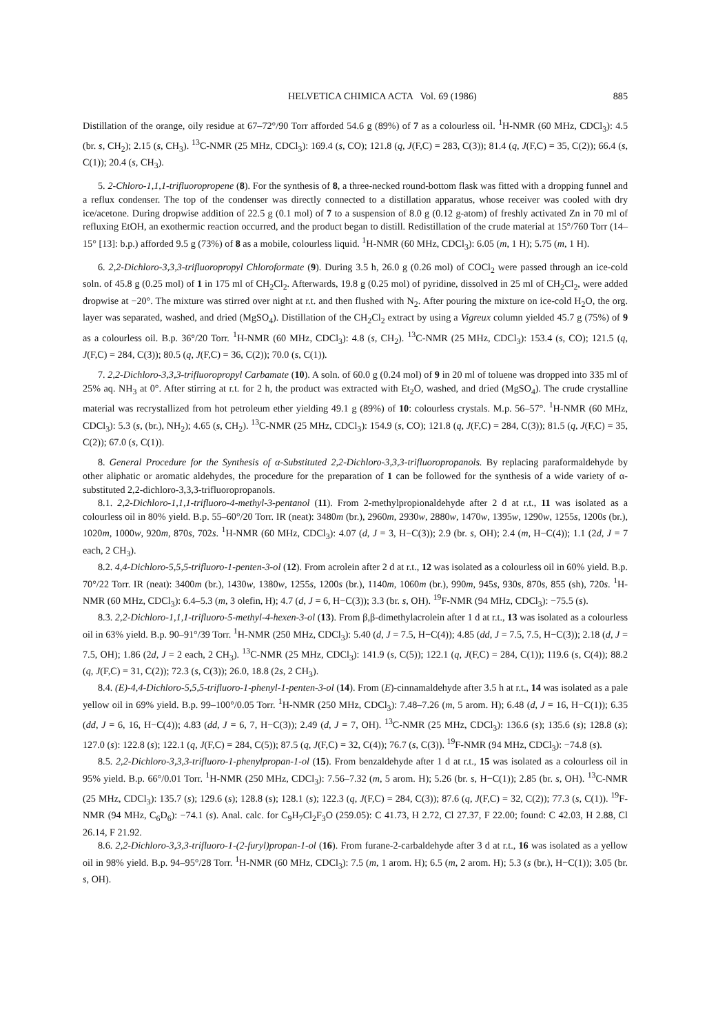HELVETICA CHIMICA ACTA Vol. 69 (1986) 885
Distillation of the orange, oily residue at 67–72°/90 Torr afforded 54.6 g (89%) of 7 as a colourless oil. <sup>1</sup>H-NMR (60 MHz, CDCl<sub>3</sub>): 4.5 (br. s, CH<sub>2</sub>); 2.15 (s, CH<sub>3</sub>). <sup>13</sup>C-NMR (25 MHz, CDCl<sub>3</sub>): 169.4 (s, CO); 121.8 (q, J(F,C) = 283, C(3)); 81.4 (q, J(F,C) = 35, C(2)); 66.4 (s, C(1)); 20.4 (s, CH<sub>3</sub>).
5. 2-Chloro-1,1,1-trifluoropropene (8). For the synthesis of 8, a three-necked round-bottom flask was fitted with a dropping funnel and a reflux condenser. The top of the condenser was directly connected to a distillation apparatus, whose receiver was cooled with dry ice/acetone. During dropwise addition of 22.5 g (0.1 mol) of 7 to a suspension of 8.0 g (0.12 g-atom) of freshly activated Zn in 70 ml of refluxing EtOH, an exothermic reaction occurred, and the product began to distill. Redistillation of the crude material at 15°/760 Torr (14–15° [13]: b.p.) afforded 9.5 g (73%) of 8 as a mobile, colourless liquid. <sup>1</sup>H-NMR (60 MHz, CDCl<sub>3</sub>): 6.05 (m, 1 H); 5.75 (m, 1 H).
6. 2,2-Dichloro-3,3,3-trifluoropropyl Chloroformate (9). During 3.5 h, 26.0 g (0.26 mol) of COCl<sub>2</sub> were passed through an ice-cold soln. of 45.8 g (0.25 mol) of 1 in 175 ml of CH<sub>2</sub>Cl<sub>2</sub>. Afterwards, 19.8 g (0.25 mol) of pyridine, dissolved in 25 ml of CH<sub>2</sub>Cl<sub>2</sub>, were added dropwise at −20°. The mixture was stirred over night at r.t. and then flushed with N<sub>2</sub>. After pouring the mixture on ice-cold H<sub>2</sub>O, the org. layer was separated, washed, and dried (MgSO<sub>4</sub>). Distillation of the CH<sub>2</sub>Cl<sub>2</sub> extract by using a Vigreux column yielded 45.7 g (75%) of 9 as a colourless oil. B.p. 36°/20 Torr. <sup>1</sup>H-NMR (60 MHz, CDCl<sub>3</sub>): 4.8 (s, CH<sub>2</sub>). <sup>13</sup>C-NMR (25 MHz, CDCl<sub>3</sub>): 153.4 (s, CO); 121.5 (q, J(F,C) = 284, C(3)); 80.5 (q, J(F,C) = 36, C(2)); 70.0 (s, C(1)).
7. 2,2-Dichloro-3,3,3-trifluoropropyl Carbamate (10). A soln. of 60.0 g (0.24 mol) of 9 in 20 ml of toluene was dropped into 335 ml of 25% aq. NH<sub>3</sub> at 0°. After stirring at r.t. for 2 h, the product was extracted with Et<sub>2</sub>O, washed, and dried (MgSO<sub>4</sub>). The crude crystalline material was recrystallized from hot petroleum ether yielding 49.1 g (89%) of 10: colourless crystals. M.p. 56–57°. <sup>1</sup>H-NMR (60 MHz, CDCl<sub>3</sub>): 5.3 (s, (br.), NH<sub>2</sub>); 4.65 (s, CH<sub>2</sub>). <sup>13</sup>C-NMR (25 MHz, CDCl<sub>3</sub>): 154.9 (s, CO); 121.8 (q, J(F,C) = 284, C(3)); 81.5 (q, J(F,C) = 35, C(2)); 67.0 (s, C(1)).
8. General Procedure for the Synthesis of α-Substituted 2,2-Dichloro-3,3,3-trifluoropropanols. By replacing paraformaldehyde by other aliphatic or aromatic aldehydes, the procedure for the preparation of 1 can be followed for the synthesis of a wide variety of α-substituted 2,2-dichloro-3,3,3-trifluoropropanols.
8.1. 2,2-Dichloro-1,1,1-trifluoro-4-methyl-3-pentanol (11). From 2-methylpropionaldehyde after 2 d at r.t., 11 was isolated as a colourless oil in 80% yield. B.p. 55–60°/20 Torr. IR (neat): 3480m (br.), 2960m, 2930w, 2880w, 1470w, 1395w, 1290w, 1255s, 1200s (br.), 1020m, 1000w, 920m, 870s, 702s. <sup>1</sup>H-NMR (60 MHz, CDCl<sub>3</sub>): 4.07 (d, J = 3, H−C(3)); 2.9 (br. s, OH); 2.4 (m, H−C(4)); 1.1 (2d, J = 7 each, 2 CH<sub>3</sub>).
8.2. 4,4-Dichloro-5,5,5-trifluoro-1-penten-3-ol (12). From acrolein after 2 d at r.t., 12 was isolated as a colourless oil in 60% yield. B.p. 70°/22 Torr. IR (neat): 3400m (br.), 1430w, 1380w, 1255s, 1200s (br.), 1140m, 1060m (br.), 990m, 945s, 930s, 870s, 855 (sh), 720s. <sup>1</sup>H-NMR (60 MHz, CDCl<sub>3</sub>): 6.4–5.3 (m, 3 olefin, H); 4.7 (d, J = 6, H−C(3)); 3.3 (br. s, OH). <sup>19</sup>F-NMR (94 MHz, CDCl<sub>3</sub>): −75.5 (s).
8.3. 2,2-Dichloro-1,1,1-trifluoro-5-methyl-4-hexen-3-ol (13). From β,β-dimethylacrolein after 1 d at r.t., 13 was isolated as a colourless oil in 63% yield. B.p. 90–91°/39 Torr. <sup>1</sup>H-NMR (250 MHz, CDCl<sub>3</sub>): 5.40 (d, J = 7.5, H−C(4)); 4.85 (dd, J = 7.5, 7.5, H−C(3)); 2.18 (d, J = 7.5, OH); 1.86 (2d, J = 2 each, 2 CH<sub>3</sub>). <sup>13</sup>C-NMR (25 MHz, CDCl<sub>3</sub>): 141.9 (s, C(5)); 122.1 (q, J(F,C) = 284, C(1)); 119.6 (s, C(4)); 88.2 (q, J(F,C) = 31, C(2)); 72.3 (s, C(3)); 26.0, 18.8 (2s, 2 CH<sub>3</sub>).
8.4. (E)-4,4-Dichloro-5,5,5-trifluoro-1-phenyl-1-penten-3-ol (14). From (E)-cinnamaldehyde after 3.5 h at r.t., 14 was isolated as a pale yellow oil in 69% yield. B.p. 99–100°/0.05 Torr. <sup>1</sup>H-NMR (250 MHz, CDCl<sub>3</sub>): 7.48–7.26 (m, 5 arom. H); 6.48 (d, J = 16, H−C(1)); 6.35 (dd, J = 6, 16, H−C(4)); 4.83 (dd, J = 6, 7, H−C(3)); 2.49 (d, J = 7, OH). <sup>13</sup>C-NMR (25 MHz, CDCl<sub>3</sub>): 136.6 (s); 135.6 (s); 128.8 (s); 127.0 (s): 122.8 (s); 122.1 (q, J(F,C) = 284, C(5)); 87.5 (q, J(F,C) = 32, C(4)); 76.7 (s, C(3)). <sup>19</sup>F-NMR (94 MHz, CDCl<sub>3</sub>): −74.8 (s).
8.5. 2,2-Dichloro-3,3,3-trifluoro-1-phenylpropan-1-ol (15). From benzaldehyde after 1 d at r.t., 15 was isolated as a colourless oil in 95% yield. B.p. 66°/0.01 Torr. <sup>1</sup>H-NMR (250 MHz, CDCl<sub>3</sub>): 7.56–7.32 (m, 5 arom. H); 5.26 (br. s, H−C(1)); 2.85 (br. s, OH). <sup>13</sup>C-NMR (25 MHz, CDCl<sub>3</sub>): 135.7 (s); 129.6 (s); 128.8 (s); 128.1 (s); 122.3 (q, J(F,C) = 284, C(3)); 87.6 (q, J(F,C) = 32, C(2)); 77.3 (s, C(1)). <sup>19</sup>F-NMR (94 MHz, C<sub>6</sub>D<sub>6</sub>): −74.1 (s). Anal. calc. for C<sub>9</sub>H<sub>7</sub>Cl<sub>2</sub>F<sub>3</sub>O (259.05): C 41.73, H 2.72, Cl 27.37, F 22.00; found: C 42.03, H 2.88, Cl 26.14, F 21.92.
8.6. 2,2-Dichloro-3,3,3-trifluoro-1-(2-furyl)propan-1-ol (16). From furane-2-carbaldehyde after 3 d at r.t., 16 was isolated as a yellow oil in 98% yield. B.p. 94–95°/28 Torr. <sup>1</sup>H-NMR (60 MHz, CDCl<sub>3</sub>): 7.5 (m, 1 arom. H); 6.5 (m, 2 arom. H); 5.3 (s (br.), H−C(1)); 3.05 (br. s, OH).